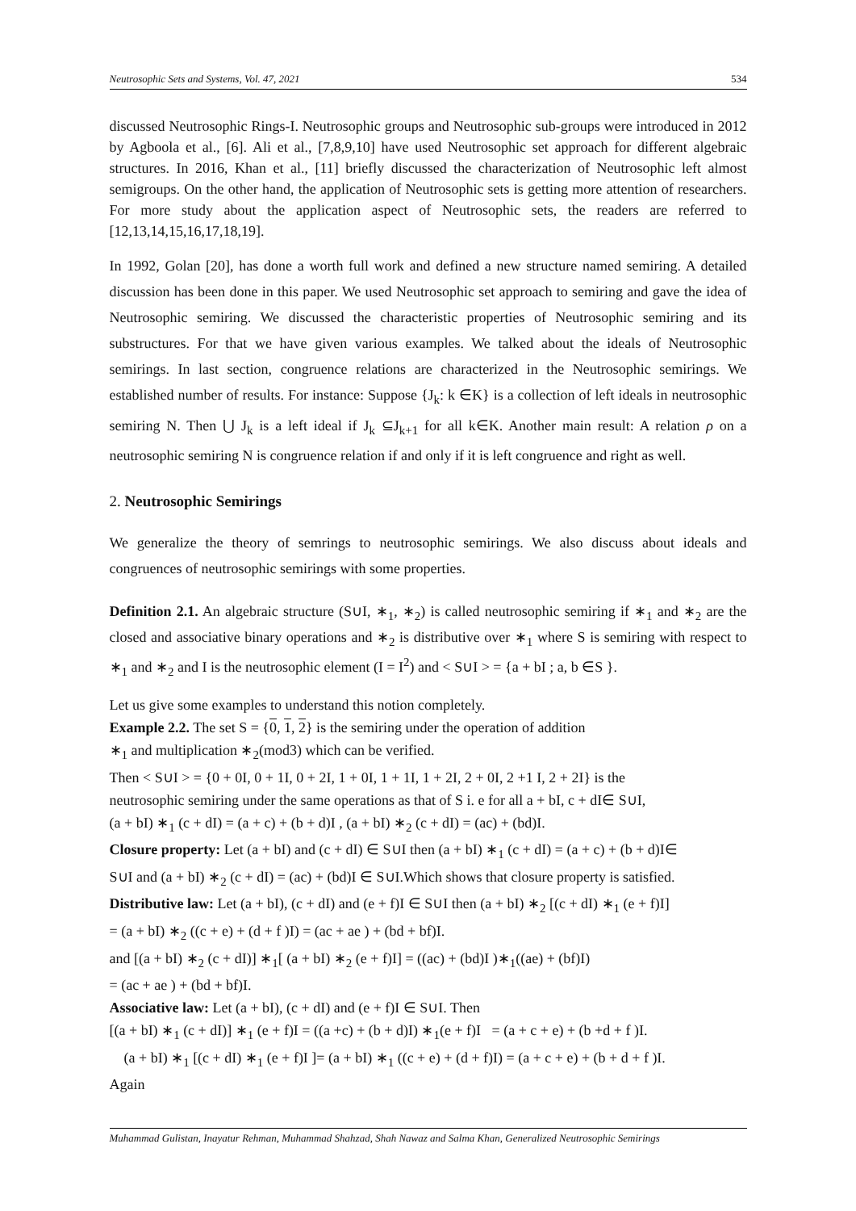Neutrosophic Sets and Systems, Vol. 47, 2021 534
discussed Neutrosophic Rings-I. Neutrosophic groups and Neutrosophic sub-groups were introduced in 2012 by Agboola et al., [6]. Ali et al., [7,8,9,10] have used Neutrosophic set approach for different algebraic structures. In 2016, Khan et al., [11] briefly discussed the characterization of Neutrosophic left almost semigroups. On the other hand, the application of Neutrosophic sets is getting more attention of researchers. For more study about the application aspect of Neutrosophic sets, the readers are referred to [12,13,14,15,16,17,18,19].
In 1992, Golan [20], has done a worth full work and defined a new structure named semiring. A detailed discussion has been done in this paper. We used Neutrosophic set approach to semiring and gave the idea of Neutrosophic semiring. We discussed the characteristic properties of Neutrosophic semiring and its substructures. For that we have given various examples. We talked about the ideals of Neutrosophic semirings. In last section, congruence relations are characterized in the Neutrosophic semirings. We established number of results. For instance: Suppose {J<sub>k</sub>: k ∈K} is a collection of left ideals in neutrosophic semiring N. Then ⋃ J<sub>k</sub> is a left ideal if J<sub>k</sub> ⊆J<sub>k+1</sub> for all k∈K. Another main result: A relation ρ on a neutrosophic semiring N is congruence relation if and only if it is left congruence and right as well.
2. Neutrosophic Semirings
We generalize the theory of semrings to neutrosophic semirings. We also discuss about ideals and congruences of neutrosophic semirings with some properties.
Definition 2.1. An algebraic structure (S∪I, ∗<sub>1</sub>, ∗<sub>2</sub>) is called neutrosophic semiring if ∗<sub>1</sub> and ∗<sub>2</sub> are the closed and associative binary operations and ∗<sub>2</sub> is distributive over ∗<sub>1</sub> where S is semiring with respect to ∗<sub>1</sub> and ∗<sub>2</sub> and I is the neutrosophic element (I = I<sup>2</sup>) and < S∪I > = {a + bI ; a, b ∈S }.
Let us give some examples to understand this notion completely.
Example 2.2. The set S = {0, 1, 2} is the semiring under the operation of addition
∗<sub>1</sub> and multiplication ∗<sub>2</sub>(mod3) which can be verified.
Then < S∪I > = {0 + 0I, 0 + 1I, 0 + 2I, 1 + 0I, 1 + 1I, 1 + 2I, 2 + 0I, 2 +1 I, 2 + 2I} is the
neutrosophic semiring under the same operations as that of S i. e for all a + bI, c + dI∈ S∪I,
(a + bI) ∗<sub>1</sub> (c + dI) = (a + c) + (b + d)I , (a + bI) ∗<sub>2</sub> (c + dI) = (ac) + (bd)I.
Closure property: Let (a + bI) and (c + dI) ∈ S∪I then (a + bI) ∗<sub>1</sub> (c + dI) = (a + c) + (b + d)I∈
S∪I and (a + bI) ∗<sub>2</sub> (c + dI) = (ac) + (bd)I ∈ S∪I.Which shows that closure property is satisfied.
Distributive law: Let (a + bI), (c + dI) and (e + f)I ∈ S∪I then (a + bI) ∗<sub>2</sub> [(c + dI) ∗<sub>1</sub> (e + f)I]
= (a + bI) ∗<sub>2</sub> ((c + e) + (d + f )I) = (ac + ae ) + (bd + bf)I.
and [(a + bI) ∗<sub>2</sub> (c + dI)] ∗<sub>1</sub>[ (a + bI) ∗<sub>2</sub> (e + f)I] = ((ac) + (bd)I )∗<sub>1</sub>((ae) + (bf)I)
= (ac + ae ) + (bd + bf)I.
Associative law: Let (a + bI), (c + dI) and (e + f)I ∈ S∪I. Then
[(a + bI) ∗<sub>1</sub> (c + dI)] ∗<sub>1</sub> (e + f)I = ((a +c) + (b + d)I) ∗<sub>1</sub>(e + f)I = (a + c + e) + (b +d + f )I.
(a + bI) ∗<sub>1</sub> [(c + dI) ∗<sub>1</sub> (e + f)I ]= (a + bI) ∗<sub>1</sub> ((c + e) + (d + f)I) = (a + c + e) + (b + d + f )I.
Again
Muhammad Gulistan, Inayatur Rehman, Muhammad Shahzad, Shah Nawaz and Salma Khan, Generalized Neutrosophic Semirings